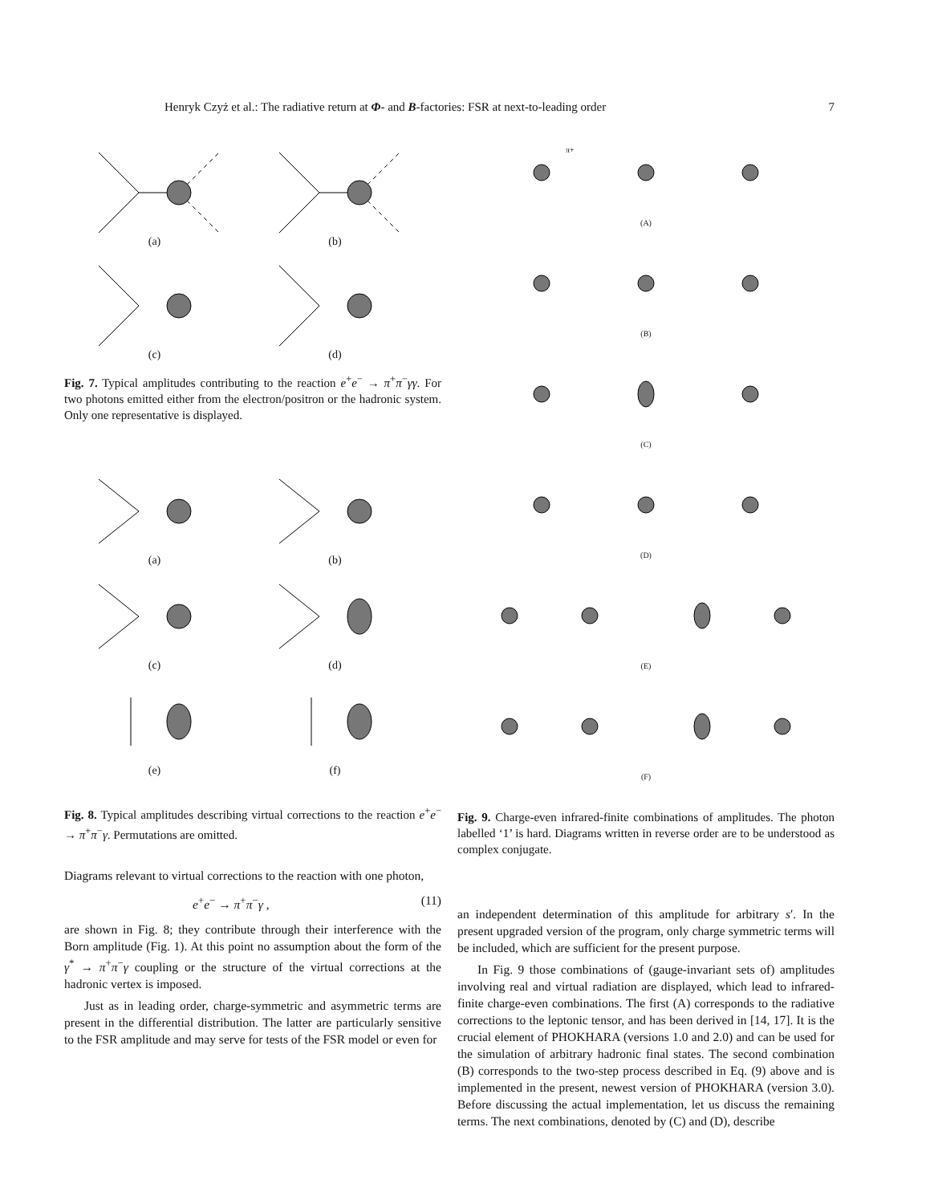Henryk Czyż et al.: The radiative return at Φ- and B-factories: FSR at next-to-leading order 7
(a)
(b)
(c)
(d)
Fig. 7. Typical amplitudes contributing to the reaction e<sup>+</sup>e<sup>−</sup> → π<sup>+</sup>π<sup>−</sup>γγ. For two photons emitted either from the electron/positron or the hadronic system. Only one representative is displayed.
(a)
(b)
(c)
(d)
(e)
(f)
Fig. 8. Typical amplitudes describing virtual corrections to the reaction e<sup>+</sup>e<sup>−</sup> → π<sup>+</sup>π<sup>−</sup>γ. Permutations are omitted.
Diagrams relevant to virtual corrections to the reaction with one photon,
e<sup>+</sup>e<sup>−</sup> → π<sup>+</sup>π<sup>−</sup>γ , (11)
are shown in Fig. 8; they contribute through their interference with the Born amplitude (Fig. 1). At this point no assumption about the form of the γ<sup>*</sup> → π<sup>+</sup>π<sup>−</sup>γ coupling or the structure of the virtual corrections at the hadronic vertex is imposed.
Just as in leading order, charge-symmetric and asymmetric terms are present in the differential distribution. The latter are particularly sensitive to the FSR amplitude and may serve for tests of the FSR model or even for
π+
(A)
(B)
(C)
(D)
(E)
(F)
Fig. 9. Charge-even infrared-finite combinations of amplitudes. The photon labelled ‘1’ is hard. Diagrams written in reverse order are to be understood as complex conjugate.
an independent determination of this amplitude for arbitrary s′. In the present upgraded version of the program, only charge symmetric terms will be included, which are sufficient for the present purpose.
In Fig. 9 those combinations of (gauge-invariant sets of) amplitudes involving real and virtual radiation are displayed, which lead to infrared-finite charge-even combinations. The first (A) corresponds to the radiative corrections to the leptonic tensor, and has been derived in [14, 17]. It is the crucial element of PHOKHARA (versions 1.0 and 2.0) and can be used for the simulation of arbitrary hadronic final states. The second combination (B) corresponds to the two-step process described in Eq. (9) above and is implemented in the present, newest version of PHOKHARA (version 3.0). Before discussing the actual implementation, let us discuss the remaining terms. The next combinations, denoted by (C) and (D), describe